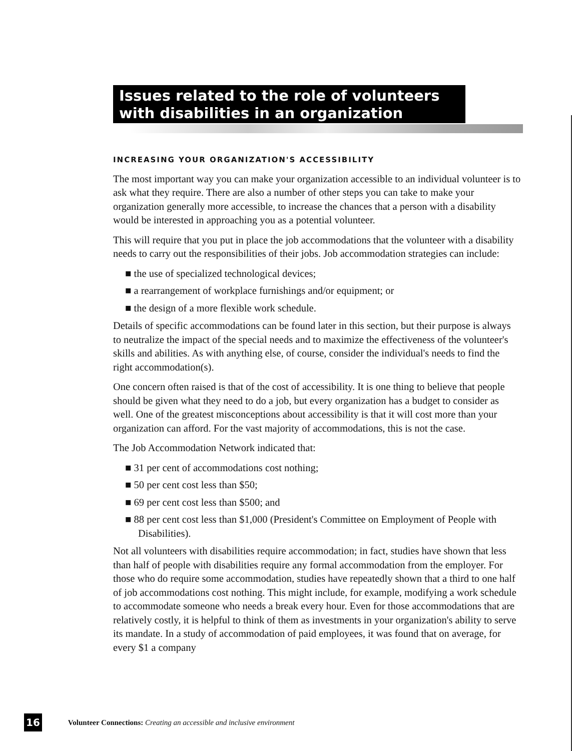Issues related to the role of volunteers
with disabilities in an organization
INCREASING YOUR ORGANIZATION'S ACCESSIBILITY
The most important way you can make your organization accessible to an individual volunteer is to ask what they require. There are also a number of other steps you can take to make your organization generally more accessible, to increase the chances that a person with a disability would be interested in approaching you as a potential volunteer.
This will require that you put in place the job accommodations that the volunteer with a disability needs to carry out the responsibilities of their jobs. Job accommodation strategies can include:
■ the use of specialized technological devices;
■ a rearrangement of workplace furnishings and/or equipment; or
■ the design of a more flexible work schedule.
Details of specific accommodations can be found later in this section, but their purpose is always to neutralize the impact of the special needs and to maximize the effectiveness of the volunteer's skills and abilities. As with anything else, of course, consider the individual's needs to find the right accommodation(s).
One concern often raised is that of the cost of accessibility. It is one thing to believe that people should be given what they need to do a job, but every organization has a budget to consider as well. One of the greatest misconceptions about accessibility is that it will cost more than your organization can afford. For the vast majority of accommodations, this is not the case.
The Job Accommodation Network indicated that:
■ 31 per cent of accommodations cost nothing;
■ 50 per cent cost less than $50;
■ 69 per cent cost less than $500; and
■ 88 per cent cost less than $1,000 (President's Committee on Employment of People with Disabilities).
Not all volunteers with disabilities require accommodation; in fact, studies have shown that less than half of people with disabilities require any formal accommodation from the employer. For those who do require some accommodation, studies have repeatedly shown that a third to one half of job accommodations cost nothing. This might include, for example, modifying a work schedule to accommodate someone who needs a break every hour. Even for those accommodations that are relatively costly, it is helpful to think of them as investments in your organization's ability to serve its mandate. In a study of accommodation of paid employees, it was found that on average, for every $1 a company
16 Volunteer Connections: Creating an accessible and inclusive environment